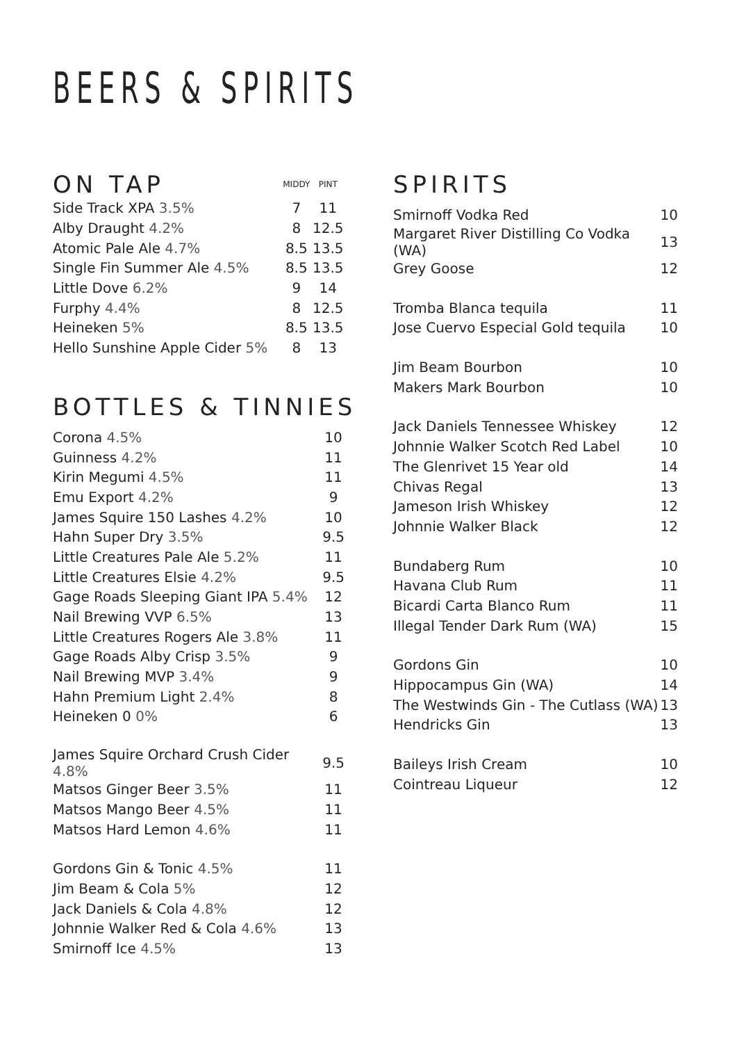BEERS & SPIRITS
| ON TAP | MIDDY | PINT |
| Side Track XPA 3.5% | 7 | 11 |
| Alby Draught 4.2% | 8 | 12.5 |
| Atomic Pale Ale 4.7% | 8.5 | 13.5 |
| Single Fin Summer Ale 4.5% | 8.5 | 13.5 |
| Little Dove 6.2% | 9 | 14 |
| Furphy 4.4% | 8 | 12.5 |
| Heineken 5% | 8.5 | 13.5 |
| Hello Sunshine Apple Cider 5% | 8 | 13 |
BOTTLES & TINNIES
| Corona 4.5% | 10 |
| Guinness 4.2% | 11 |
| Kirin Megumi 4.5% | 11 |
| Emu Export 4.2% | 9 |
| James Squire 150 Lashes 4.2% | 10 |
| Hahn Super Dry 3.5% | 9.5 |
| Little Creatures Pale Ale 5.2% | 11 |
| Little Creatures Elsie 4.2% | 9.5 |
| Gage Roads Sleeping Giant IPA 5.4% | 12 |
| Nail Brewing VVP 6.5% | 13 |
| Little Creatures Rogers Ale 3.8% | 11 |
| Gage Roads Alby Crisp 3.5% | 9 |
| Nail Brewing MVP 3.4% | 9 |
| Hahn Premium Light 2.4% | 8 |
| Heineken 0 0% | 6 |
| James Squire Orchard Crush Cider 4.8% | 9.5 |
| Matsos Ginger Beer 3.5% | 11 |
| Matsos Mango Beer 4.5% | 11 |
| Matsos Hard Lemon 4.6% | 11 |
| Gordons Gin & Tonic 4.5% | 11 |
| Jim Beam & Cola 5% | 12 |
| Jack Daniels & Cola 4.8% | 12 |
| Johnnie Walker Red & Cola 4.6% | 13 |
| Smirnoff Ice 4.5% | 13 |
SPIRITS
| Smirnoff Vodka Red | 10 |
| Margaret River Distilling Co Vodka (WA) | 13 |
| Grey Goose | 12 |
| Tromba Blanca tequila | 11 |
| Jose Cuervo Especial Gold tequila | 10 |
| Jim Beam Bourbon | 10 |
| Makers Mark Bourbon | 10 |
| Jack Daniels Tennessee Whiskey | 12 |
| Johnnie Walker Scotch Red Label | 10 |
| The Glenrivet 15 Year old | 14 |
| Chivas Regal | 13 |
| Jameson Irish Whiskey | 12 |
| Johnnie Walker Black | 12 |
| Bundaberg Rum | 10 |
| Havana Club Rum | 11 |
| Bicardi Carta Blanco Rum | 11 |
| Illegal Tender Dark Rum (WA) | 15 |
| Gordons Gin | 10 |
| Hippocampus Gin (WA) | 14 |
| The Westwinds Gin - The Cutlass (WA) | 13 |
| Hendricks Gin | 13 |
| Baileys Irish Cream | 10 |
| Cointreau Liqueur | 12 |